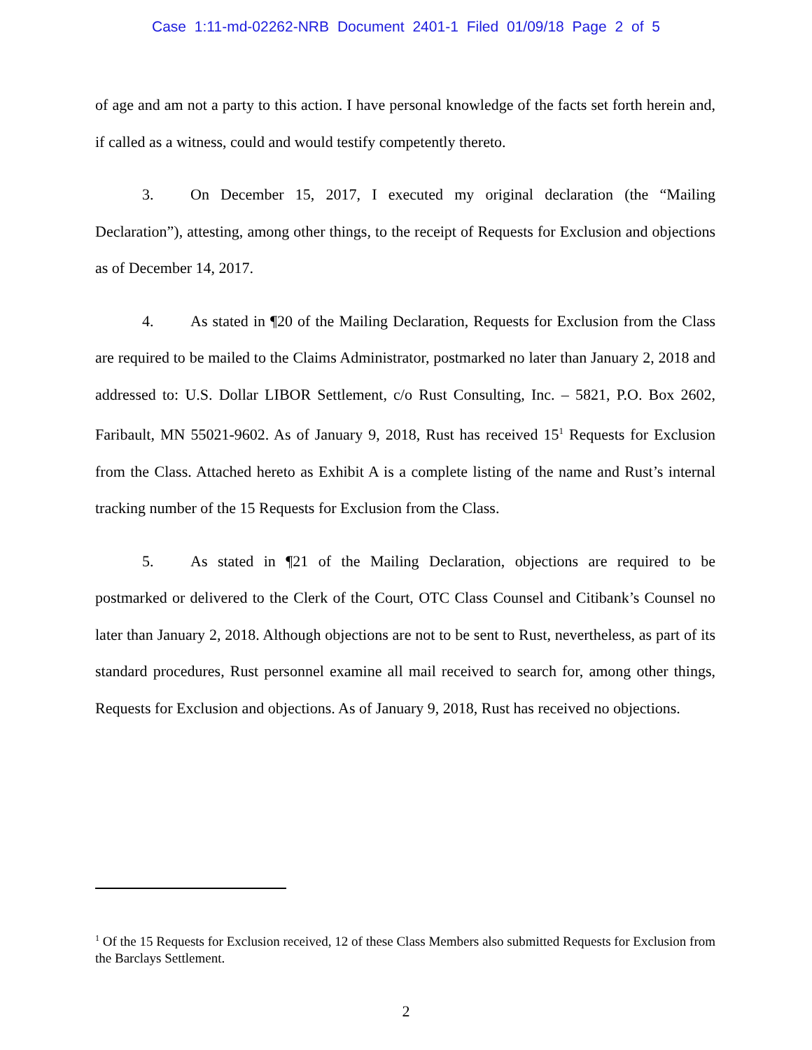Case 1:11-md-02262-NRB Document 2401-1 Filed 01/09/18 Page 2 of 5
of age and am not a party to this action. I have personal knowledge of the facts set forth herein and, if called as a witness, could and would testify competently thereto.
3. On December 15, 2017, I executed my original declaration (the “Mailing Declaration”), attesting, among other things, to the receipt of Requests for Exclusion and objections as of December 14, 2017.
4. As stated in ¶20 of the Mailing Declaration, Requests for Exclusion from the Class are required to be mailed to the Claims Administrator, postmarked no later than January 2, 2018 and addressed to: U.S. Dollar LIBOR Settlement, c/o Rust Consulting, Inc. – 5821, P.O. Box 2602, Faribault, MN 55021-9602. As of January 9, 2018, Rust has received 15<sup>1</sup> Requests for Exclusion from the Class. Attached hereto as Exhibit A is a complete listing of the name and Rust’s internal tracking number of the 15 Requests for Exclusion from the Class.
5. As stated in ¶21 of the Mailing Declaration, objections are required to be postmarked or delivered to the Clerk of the Court, OTC Class Counsel and Citibank’s Counsel no later than January 2, 2018. Although objections are not to be sent to Rust, nevertheless, as part of its standard procedures, Rust personnel examine all mail received to search for, among other things, Requests for Exclusion and objections. As of January 9, 2018, Rust has received no objections.
<sup>1</sup> Of the 15 Requests for Exclusion received, 12 of these Class Members also submitted Requests for Exclusion from the Barclays Settlement.
2